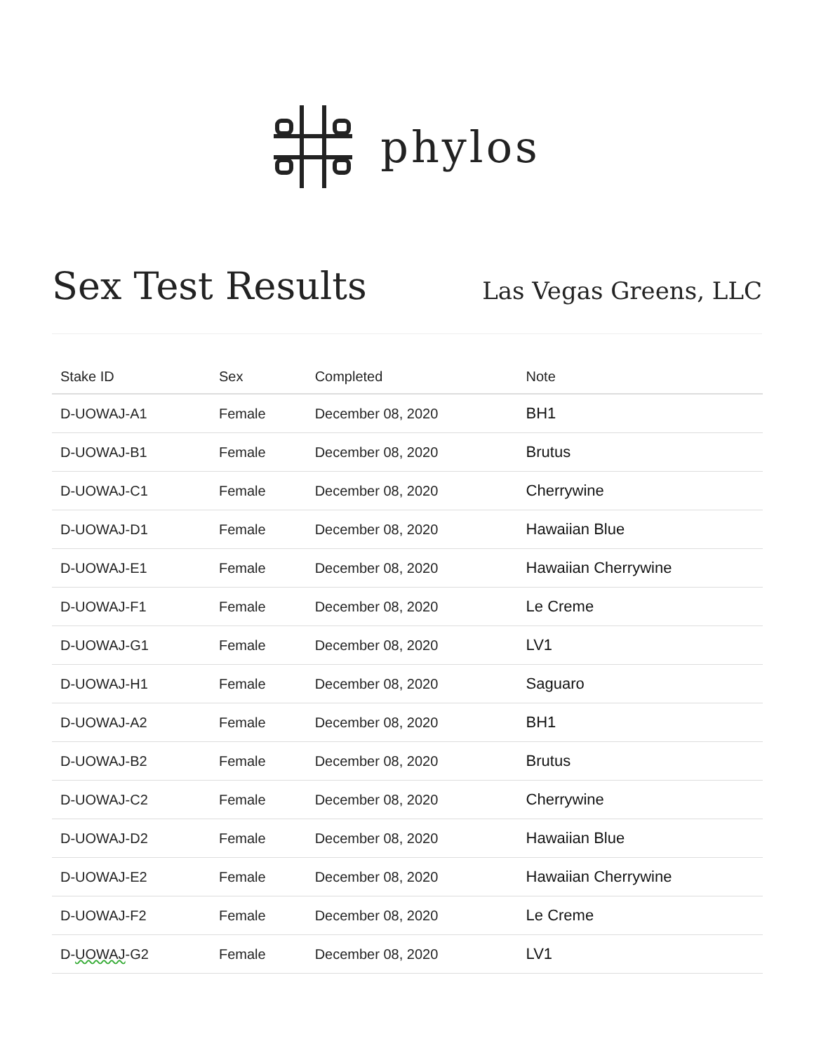phylos
Sex Test Results
Las Vegas Greens, LLC
| Stake ID | Sex | Completed | Note |
| --- | --- | --- | --- |
| D-UOWAJ-A1 | Female | December 08, 2020 | BH1 |
| D-UOWAJ-B1 | Female | December 08, 2020 | Brutus |
| D-UOWAJ-C1 | Female | December 08, 2020 | Cherrywine |
| D-UOWAJ-D1 | Female | December 08, 2020 | Hawaiian Blue |
| D-UOWAJ-E1 | Female | December 08, 2020 | Hawaiian Cherrywine |
| D-UOWAJ-F1 | Female | December 08, 2020 | Le Creme |
| D-UOWAJ-G1 | Female | December 08, 2020 | LV1 |
| D-UOWAJ-H1 | Female | December 08, 2020 | Saguaro |
| D-UOWAJ-A2 | Female | December 08, 2020 | BH1 |
| D-UOWAJ-B2 | Female | December 08, 2020 | Brutus |
| D-UOWAJ-C2 | Female | December 08, 2020 | Cherrywine |
| D-UOWAJ-D2 | Female | December 08, 2020 | Hawaiian Blue |
| D-UOWAJ-E2 | Female | December 08, 2020 | Hawaiian Cherrywine |
| D-UOWAJ-F2 | Female | December 08, 2020 | Le Creme |
| D- UOWAJ -G2 | Female | December 08, 2020 | LV1 |